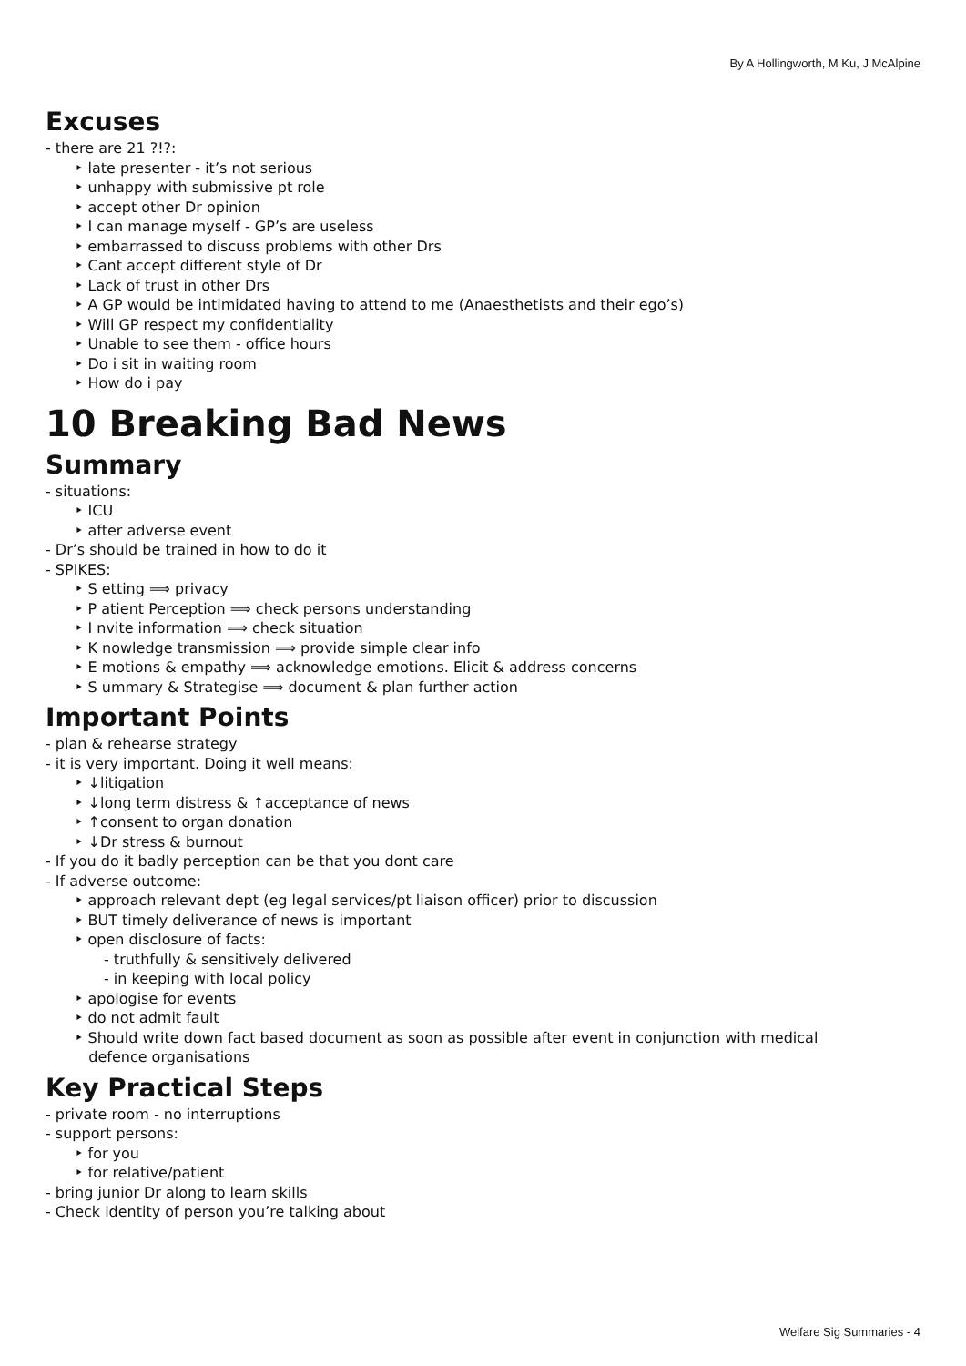By A Hollingworth, M Ku, J McAlpine
Excuses
- there are 21 ?!?:
‣ late presenter - it’s not serious
‣ unhappy with submissive pt role
‣ accept other Dr opinion
‣ I can manage myself - GP’s are useless
‣ embarrassed to discuss problems with other Drs
‣ Cant accept different style of Dr
‣ Lack of trust in other Drs
‣ A GP would be intimidated having to attend to me (Anaesthetists and their ego’s)
‣ Will GP respect my confidentiality
‣ Unable to see them - office hours
‣ Do i sit in waiting room
‣ How do i pay
10 Breaking Bad News
Summary
- situations:
‣ ICU
‣ after adverse event
- Dr’s should be trained in how to do it
- SPIKES:
‣ S etting ⟹ privacy
‣ P atient Perception ⟹ check persons understanding
‣ I nvite information ⟹ check situation
‣ K nowledge transmission ⟹ provide simple clear info
‣ E motions & empathy ⟹ acknowledge emotions. Elicit & address concerns
‣ S ummary & Strategise ⟹ document & plan further action
Important Points
- plan & rehearse strategy
- it is very important. Doing it well means:
‣ ↓litigation
‣ ↓long term distress & ↑acceptance of news
‣ ↑consent to organ donation
‣ ↓Dr stress & burnout
- If you do it badly perception can be that you dont care
- If adverse outcome:
‣ approach relevant dept (eg legal services/pt liaison officer) prior to discussion
‣ BUT timely deliverance of news is important
‣ open disclosure of facts:
- truthfully & sensitively delivered
- in keeping with local policy
‣ apologise for events
‣ do not admit fault
‣ Should write down fact based document as soon as possible after event in conjunction with medical
defence organisations
Key Practical Steps
- private room - no interruptions
- support persons:
‣ for you
‣ for relative/patient
- bring junior Dr along to learn skills
- Check identity of person you’re talking about
Welfare Sig Summaries - 4